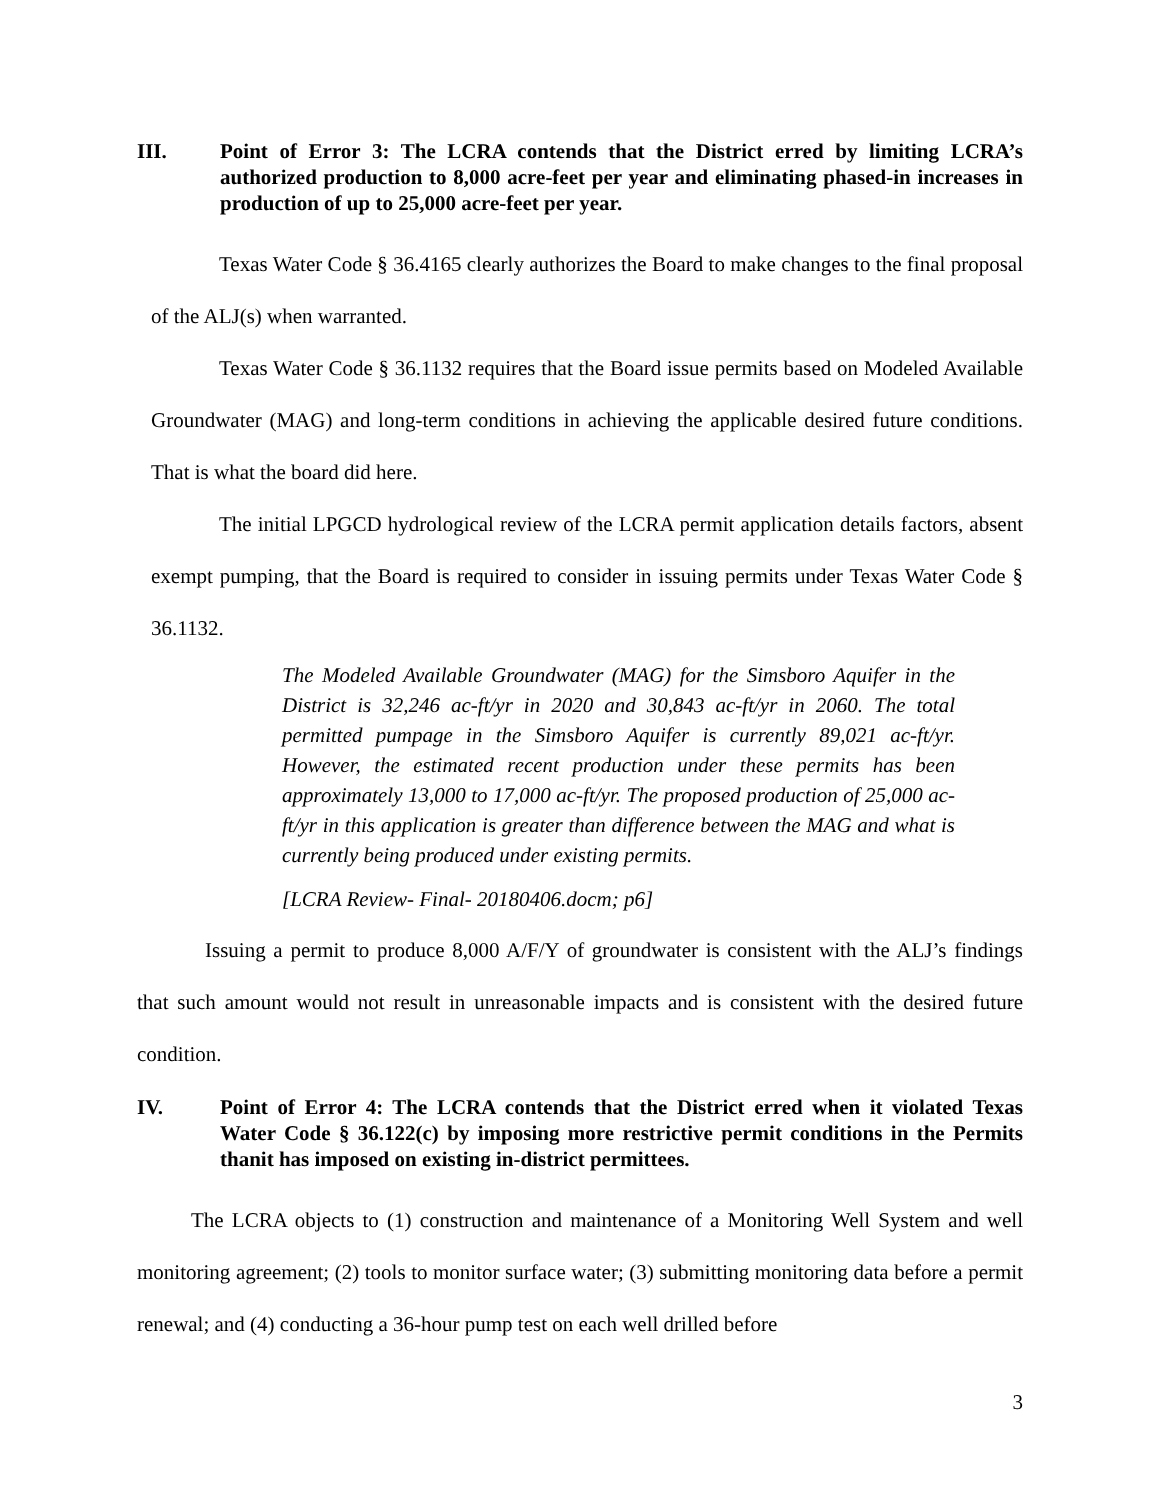III. Point of Error 3: The LCRA contends that the District erred by limiting LCRA’s authorized production to 8,000 acre-feet per year and eliminating phased-in increases in production of up to 25,000 acre-feet per year.
Texas Water Code § 36.4165 clearly authorizes the Board to make changes to the final proposal of the ALJ(s) when warranted.
Texas Water Code § 36.1132 requires that the Board issue permits based on Modeled Available Groundwater (MAG) and long-term conditions in achieving the applicable desired future conditions. That is what the board did here.
The initial LPGCD hydrological review of the LCRA permit application details factors, absent exempt pumping, that the Board is required to consider in issuing permits under Texas Water Code § 36.1132.
The Modeled Available Groundwater (MAG) for the Simsboro Aquifer in the District is 32,246 ac-ft/yr in 2020 and 30,843 ac-ft/yr in 2060. The total permitted pumpage in the Simsboro Aquifer is currently 89,021 ac-ft/yr. However, the estimated recent production under these permits has been approximately 13,000 to 17,000 ac-ft/yr. The proposed production of 25,000 ac-ft/yr in this application is greater than difference between the MAG and what is currently being produced under existing permits.
[LCRA Review- Final- 20180406.docm; p6]
Issuing a permit to produce 8,000 A/F/Y of groundwater is consistent with the ALJ’s findings that such amount would not result in unreasonable impacts and is consistent with the desired future condition.
IV. Point of Error 4: The LCRA contends that the District erred when it violated Texas Water Code § 36.122(c) by imposing more restrictive permit conditions in the Permits thanit has imposed on existing in-district permittees.
The LCRA objects to (1) construction and maintenance of a Monitoring Well System and well monitoring agreement; (2) tools to monitor surface water; (3) submitting monitoring data before a permit renewal; and (4) conducting a 36-hour pump test on each well drilled before
3